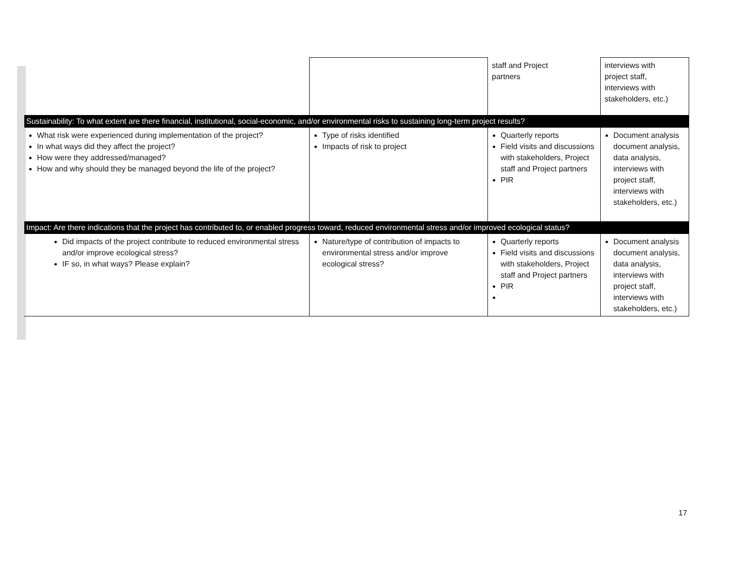| | | staff and Project partners | interviews with project staff, interviews with stakeholders, etc.) |
| Sustainability: To what extent are there financial, institutional, social-economic, and/or environmental risks to sustaining long-term project results? | | | |
| What risk were experienced during implementation of the project? In what ways did they affect the project? How were they addressed/managed? How and why should they be managed beyond the life of the project? | Type of risks identified Impacts of risk to project | Quarterly reports Field visits and discussions with stakeholders, Project staff and Project partners PIR | Document analysis document analysis, data analysis, interviews with project staff, interviews with stakeholders, etc.) |
| Impact: Are there indications that the project has contributed to, or enabled progress toward, reduced environmental stress and/or improved ecological status? | | | |
| Did impacts of the project contribute to reduced environmental stress and/or improve ecological stress? IF so, in what ways? Please explain? | Nature/type of contribution of impacts to environmental stress and/or improve ecological stress? | Quarterly reports Field visits and discussions with stakeholders, Project staff and Project partners PIR | Document analysis document analysis, data analysis, interviews with project staff, interviews with stakeholders, etc.) |
17